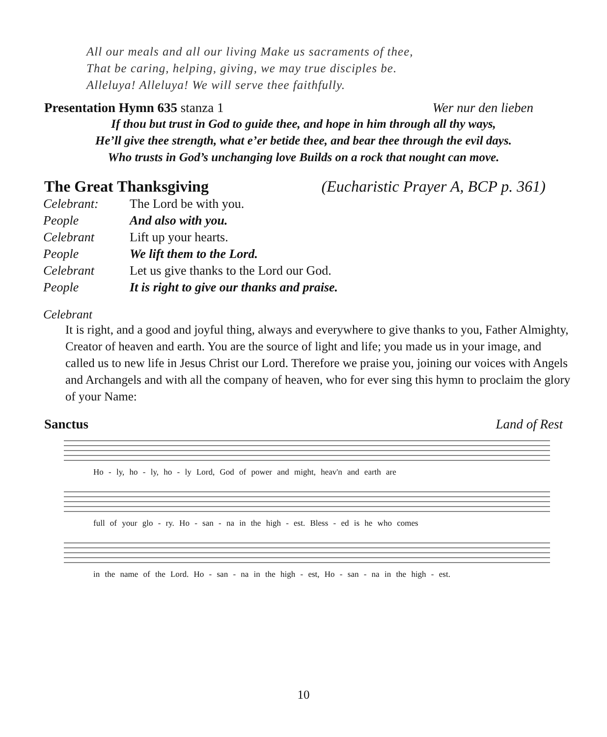All our meals and all our living Make us sacraments of thee,
That be caring, helping, giving, we may true disciples be.
Alleluya! Alleluya! We will serve thee faithfully.
Presentation Hymn 635 stanza 1 Wer nur den lieben
If thou but trust in God to guide thee, and hope in him through all thy ways,
He’ll give thee strength, what e’er betide thee, and bear thee through the evil days.
Who trusts in God’s unchanging love Builds on a rock that nought can move.
The Great Thanksgiving (Eucharistic Prayer A, BCP p. 361)
| Celebrant: | The Lord be with you. |
| People | And also with you. |
| Celebrant | Lift up your hearts. |
| People | We lift them to the Lord. |
| Celebrant | Let us give thanks to the Lord our God. |
| People | It is right to give our thanks and praise. |
Celebrant
It is right, and a good and joyful thing, always and everywhere to give thanks to you, Father Almighty, Creator of heaven and earth. You are the source of light and life; you made us in your image, and called us to new life in Jesus Christ our Lord. Therefore we praise you, joining our voices with Angels and Archangels and with all the company of heaven, who for ever sing this hymn to proclaim the glory of your Name:
Sanctus Land of Rest
Ho - ly, ho - ly, ho - ly Lord, God of power and might, heav'n and earth are
full of your glo - ry. Ho - san - na in the high - est. Bless - ed is he who comes
in the name of the Lord. Ho - san - na in the high - est, Ho - san - na in the high - est.
10